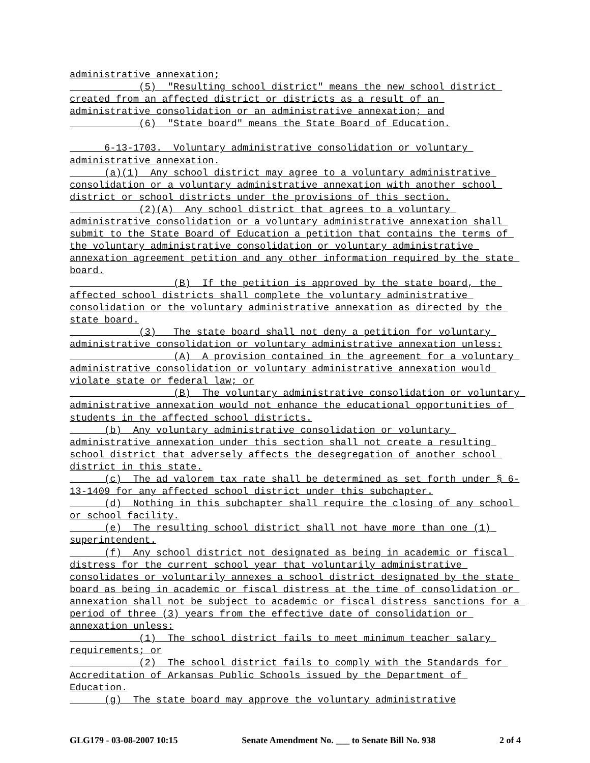administrative annexation;
(5) "Resulting school district" means the new school district created from an affected district or districts as a result of an administrative consolidation or an administrative annexation; and
(6) "State board" means the State Board of Education.
6-13-1703. Voluntary administrative consolidation or voluntary administrative annexation.
(a)(1) Any school district may agree to a voluntary administrative consolidation or a voluntary administrative annexation with another school district or school districts under the provisions of this section.
(2)(A) Any school district that agrees to a voluntary administrative consolidation or a voluntary administrative annexation shall submit to the State Board of Education a petition that contains the terms of the voluntary administrative consolidation or voluntary administrative annexation agreement petition and any other information required by the state board.
(B) If the petition is approved by the state board, the affected school districts shall complete the voluntary administrative consolidation or the voluntary administrative annexation as directed by the state board.
(3) The state board shall not deny a petition for voluntary administrative consolidation or voluntary administrative annexation unless:
(A) A provision contained in the agreement for a voluntary administrative consolidation or voluntary administrative annexation would violate state or federal law; or
(B) The voluntary administrative consolidation or voluntary administrative annexation would not enhance the educational opportunities of students in the affected school districts.
(b) Any voluntary administrative consolidation or voluntary administrative annexation under this section shall not create a resulting school district that adversely affects the desegregation of another school district in this state.
(c) The ad valorem tax rate shall be determined as set forth under § 6-13-1409 for any affected school district under this subchapter.
(d) Nothing in this subchapter shall require the closing of any school or school facility.
(e) The resulting school district shall not have more than one (1) superintendent.
(f) Any school district not designated as being in academic or fiscal distress for the current school year that voluntarily administrative consolidates or voluntarily annexes a school district designated by the state board as being in academic or fiscal distress at the time of consolidation or annexation shall not be subject to academic or fiscal distress sanctions for a period of three (3) years from the effective date of consolidation or annexation unless:
(1) The school district fails to meet minimum teacher salary requirements; or
(2) The school district fails to comply with the Standards for Accreditation of Arkansas Public Schools issued by the Department of Education.
(g) The state board may approve the voluntary administrative
GLG179 - 03-08-2007 10:15 Senate Amendment No. ___ to Senate Bill No. 938 2 of 4